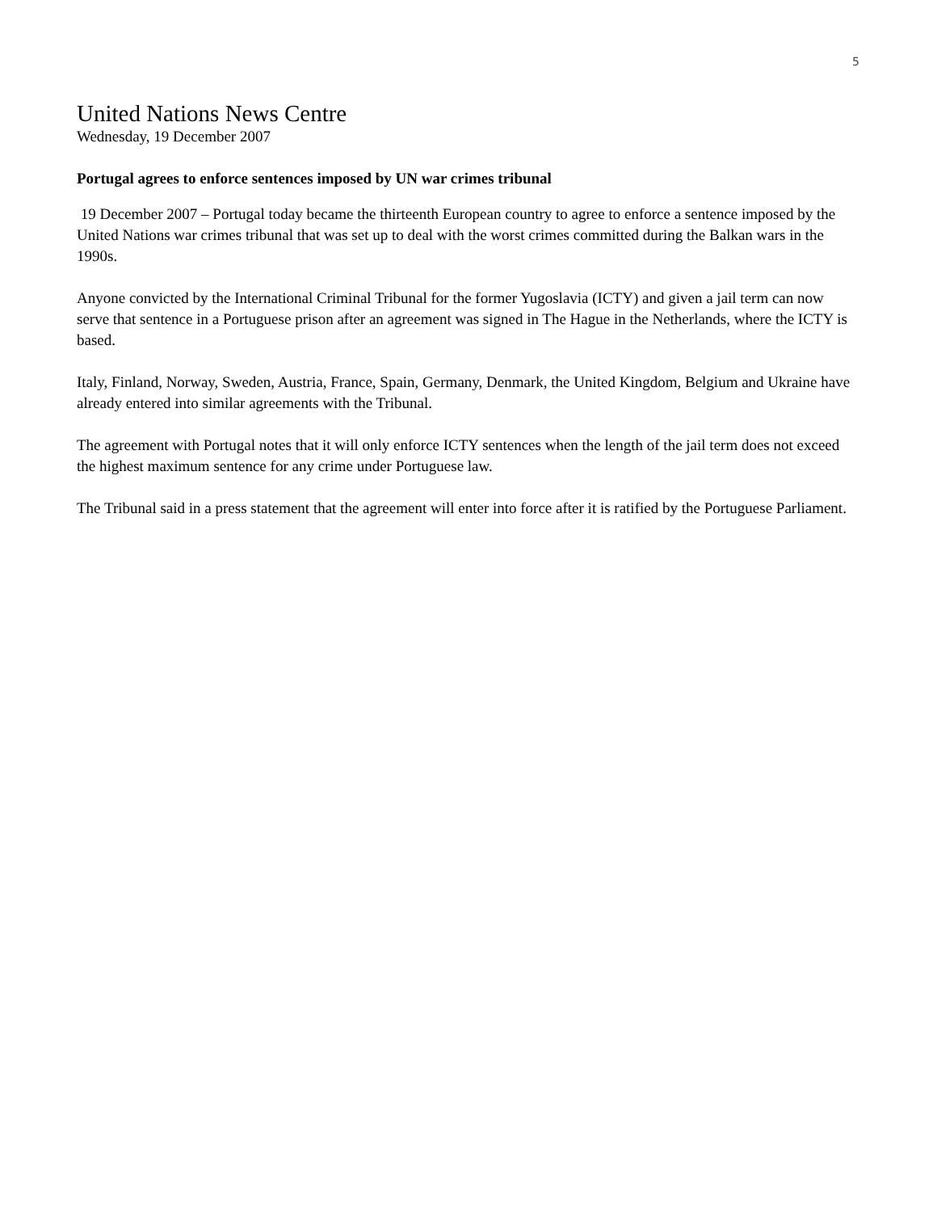5
United Nations News Centre
Wednesday, 19 December 2007
Portugal agrees to enforce sentences imposed by UN war crimes tribunal
19 December 2007 – Portugal today became the thirteenth European country to agree to enforce a sentence imposed by the United Nations war crimes tribunal that was set up to deal with the worst crimes committed during the Balkan wars in the 1990s.
Anyone convicted by the International Criminal Tribunal for the former Yugoslavia (ICTY) and given a jail term can now serve that sentence in a Portuguese prison after an agreement was signed in The Hague in the Netherlands, where the ICTY is based.
Italy, Finland, Norway, Sweden, Austria, France, Spain, Germany, Denmark, the United Kingdom, Belgium and Ukraine have already entered into similar agreements with the Tribunal.
The agreement with Portugal notes that it will only enforce ICTY sentences when the length of the jail term does not exceed the highest maximum sentence for any crime under Portuguese law.
The Tribunal said in a press statement that the agreement will enter into force after it is ratified by the Portuguese Parliament.